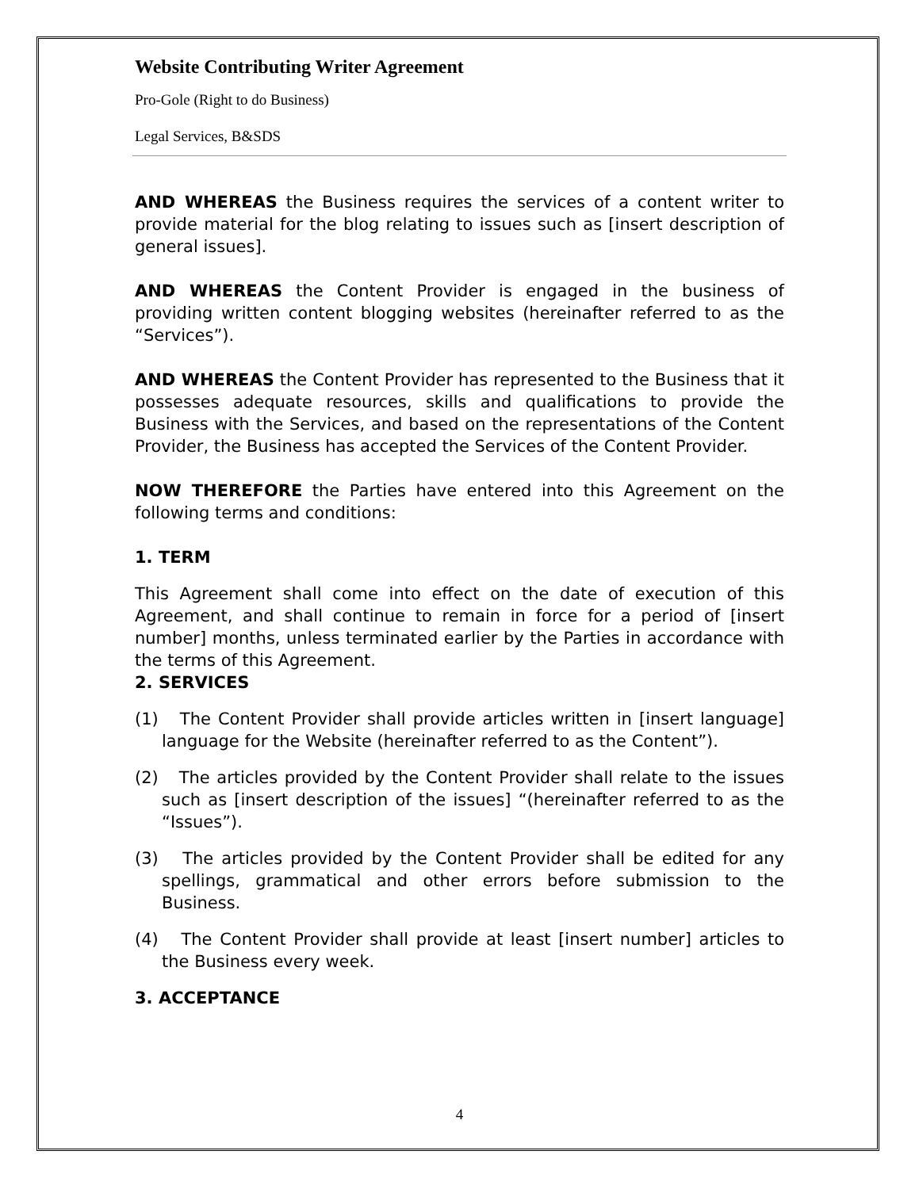Website Contributing Writer Agreement
Pro-Gole (Right to do Business)
Legal Services, B&SDS
AND WHEREAS the Business requires the services of a content writer to provide material for the blog relating to issues such as [insert description of general issues].
AND WHEREAS the Content Provider is engaged in the business of providing written content blogging websites (hereinafter referred to as the “Services”).
AND WHEREAS the Content Provider has represented to the Business that it possesses adequate resources, skills and qualifications to provide the Business with the Services, and based on the representations of the Content Provider, the Business has accepted the Services of the Content Provider.
NOW THEREFORE the Parties have entered into this Agreement on the following terms and conditions:
1. TERM
This Agreement shall come into effect on the date of execution of this Agreement, and shall continue to remain in force for a period of [insert number] months, unless terminated earlier by the Parties in accordance with the terms of this Agreement.
2. SERVICES
(1) The Content Provider shall provide articles written in [insert language] language for the Website (hereinafter referred to as the Content”).
(2) The articles provided by the Content Provider shall relate to the issues such as [insert description of the issues] “(hereinafter referred to as the “Issues”).
(3) The articles provided by the Content Provider shall be edited for any spellings, grammatical and other errors before submission to the Business.
(4) The Content Provider shall provide at least [insert number] articles to the Business every week.
3. ACCEPTANCE
4